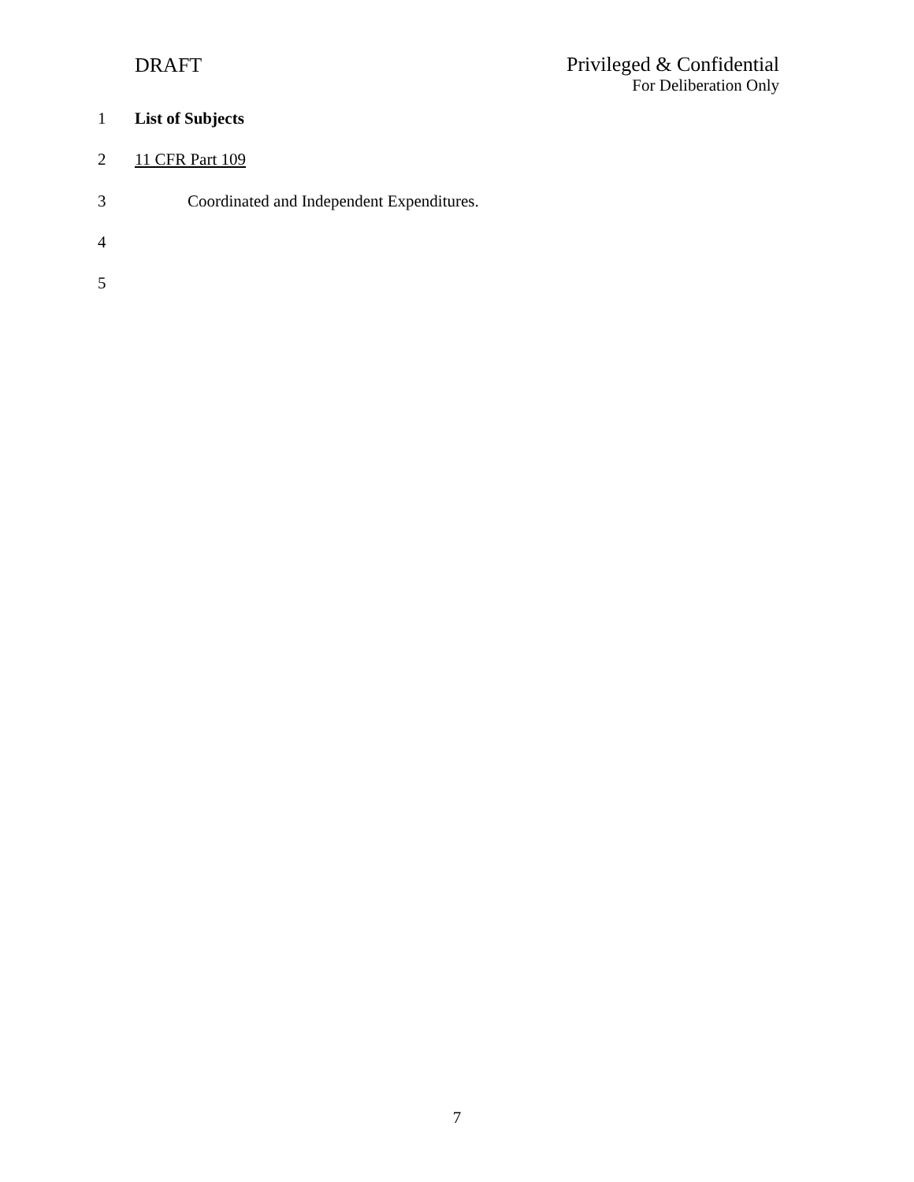DRAFT
Privileged & Confidential
For Deliberation Only
1 List of Subjects
2 11 CFR Part 109
3 Coordinated and Independent Expenditures.
4
5
7